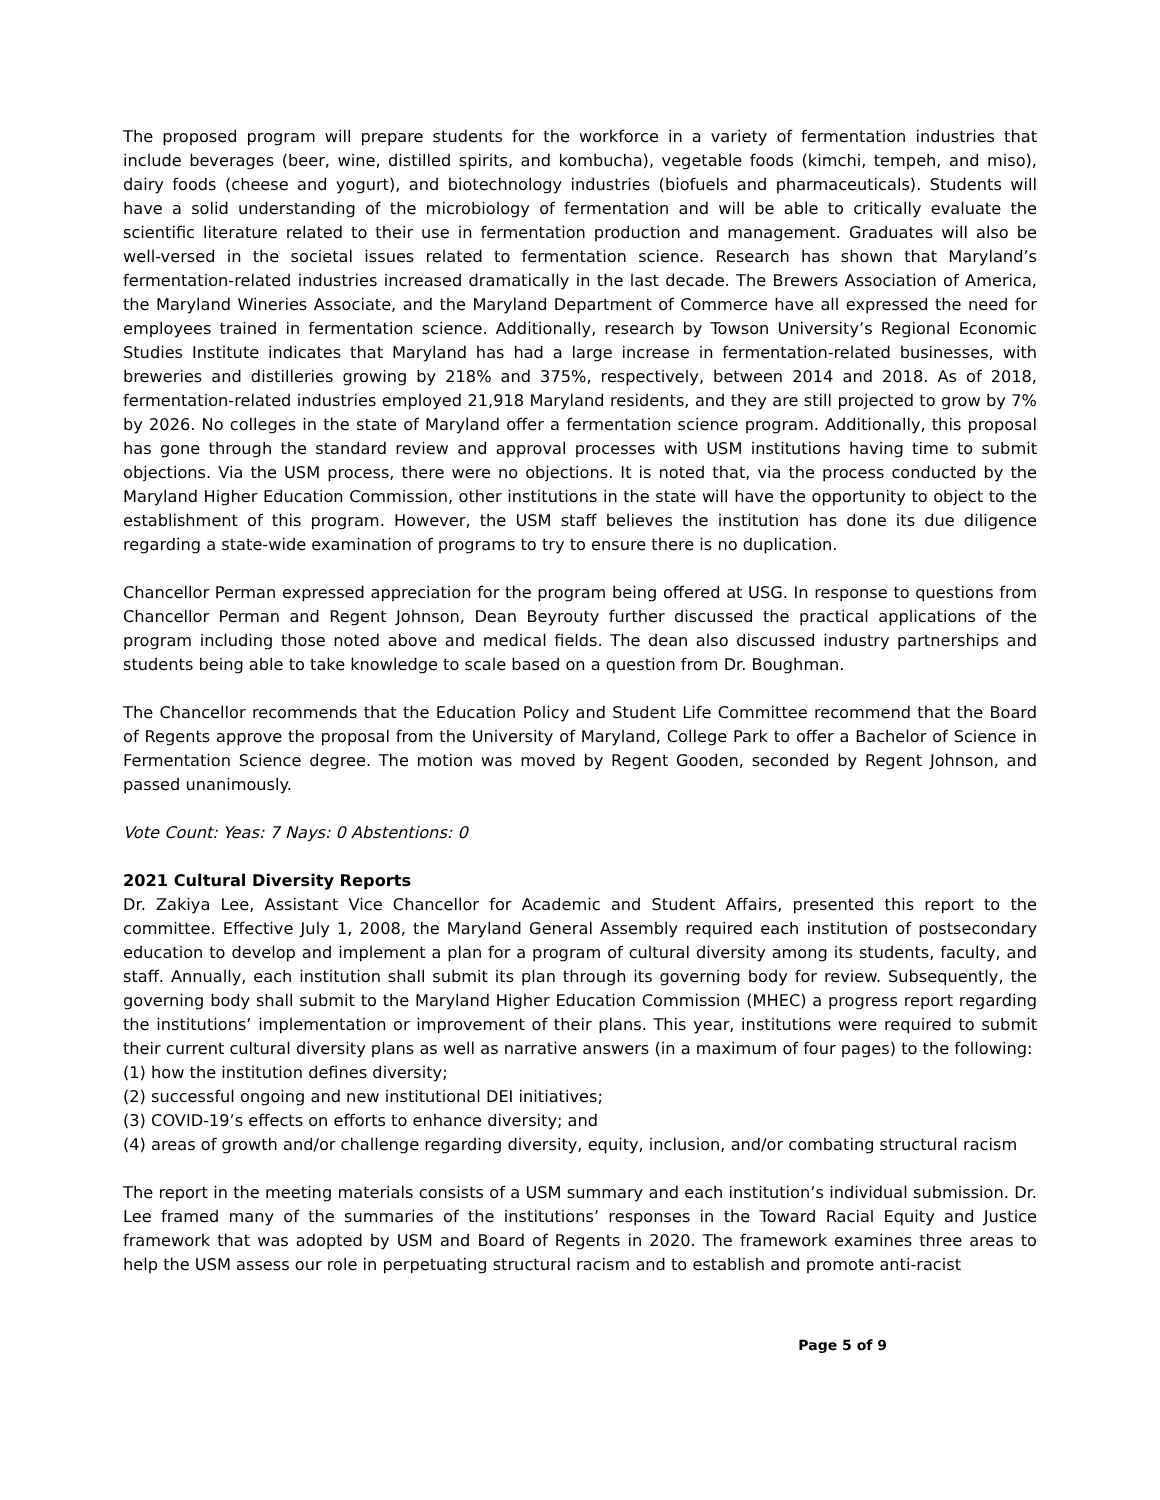The proposed program will prepare students for the workforce in a variety of fermentation industries that include beverages (beer, wine, distilled spirits, and kombucha), vegetable foods (kimchi, tempeh, and miso), dairy foods (cheese and yogurt), and biotechnology industries (biofuels and pharmaceuticals). Students will have a solid understanding of the microbiology of fermentation and will be able to critically evaluate the scientific literature related to their use in fermentation production and management. Graduates will also be well-versed in the societal issues related to fermentation science. Research has shown that Maryland’s fermentation-related industries increased dramatically in the last decade. The Brewers Association of America, the Maryland Wineries Associate, and the Maryland Department of Commerce have all expressed the need for employees trained in fermentation science. Additionally, research by Towson University’s Regional Economic Studies Institute indicates that Maryland has had a large increase in fermentation-related businesses, with breweries and distilleries growing by 218% and 375%, respectively, between 2014 and 2018. As of 2018, fermentation-related industries employed 21,918 Maryland residents, and they are still projected to grow by 7% by 2026. No colleges in the state of Maryland offer a fermentation science program. Additionally, this proposal has gone through the standard review and approval processes with USM institutions having time to submit objections. Via the USM process, there were no objections. It is noted that, via the process conducted by the Maryland Higher Education Commission, other institutions in the state will have the opportunity to object to the establishment of this program. However, the USM staff believes the institution has done its due diligence regarding a state-wide examination of programs to try to ensure there is no duplication.
Chancellor Perman expressed appreciation for the program being offered at USG. In response to questions from Chancellor Perman and Regent Johnson, Dean Beyrouty further discussed the practical applications of the program including those noted above and medical fields. The dean also discussed industry partnerships and students being able to take knowledge to scale based on a question from Dr. Boughman.
The Chancellor recommends that the Education Policy and Student Life Committee recommend that the Board of Regents approve the proposal from the University of Maryland, College Park to offer a Bachelor of Science in Fermentation Science degree. The motion was moved by Regent Gooden, seconded by Regent Johnson, and passed unanimously.
Vote Count: Yeas: 7 Nays: 0 Abstentions: 0
2021 Cultural Diversity Reports
Dr. Zakiya Lee, Assistant Vice Chancellor for Academic and Student Affairs, presented this report to the committee. Effective July 1, 2008, the Maryland General Assembly required each institution of postsecondary education to develop and implement a plan for a program of cultural diversity among its students, faculty, and staff. Annually, each institution shall submit its plan through its governing body for review. Subsequently, the governing body shall submit to the Maryland Higher Education Commission (MHEC) a progress report regarding the institutions’ implementation or improvement of their plans. This year, institutions were required to submit their current cultural diversity plans as well as narrative answers (in a maximum of four pages) to the following:
(1) how the institution defines diversity;
(2) successful ongoing and new institutional DEI initiatives;
(3) COVID-19’s effects on efforts to enhance diversity; and
(4) areas of growth and/or challenge regarding diversity, equity, inclusion, and/or combating structural racism
The report in the meeting materials consists of a USM summary and each institution’s individual submission. Dr. Lee framed many of the summaries of the institutions’ responses in the Toward Racial Equity and Justice framework that was adopted by USM and Board of Regents in 2020. The framework examines three areas to help the USM assess our role in perpetuating structural racism and to establish and promote anti-racist
Page 5 of 9